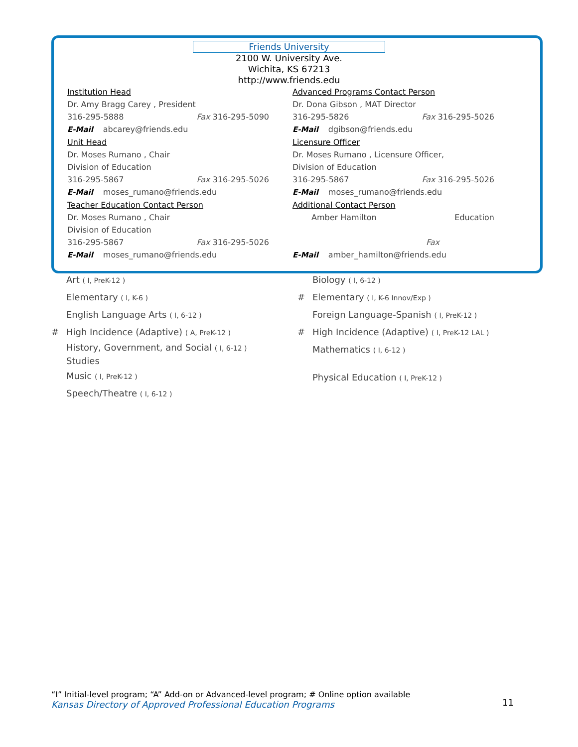Friends University
2100 W. University Ave.
Wichita, KS 67213
http://www.friends.edu
Institution Head
Dr. Amy Bragg Carey , President
316-295-5888 Fax 316-295-5090
E-Mail abcarey@friends.edu
Unit Head
Dr. Moses Rumano , Chair
Division of Education
316-295-5867 Fax 316-295-5026
E-Mail moses_rumano@friends.edu
Teacher Education Contact Person
Dr. Moses Rumano , Chair
Division of Education
316-295-5867 Fax 316-295-5026
E-Mail moses_rumano@friends.edu
Advanced Programs Contact Person
Dr. Dona Gibson , MAT Director
316-295-5826 Fax 316-295-5026
E-Mail dgibson@friends.edu
Licensure Officer
Dr. Moses Rumano , Licensure Officer,
Division of Education
316-295-5867 Fax 316-295-5026
E-Mail moses_rumano@friends.edu
Additional Contact Person
Amber Hamilton Education
Fax
E-Mail amber_hamilton@friends.edu
Art ( I, PreK-12 )
Elementary ( I, K-6 )
English Language Arts ( I, 6-12 )
# High Incidence (Adaptive) ( A, PreK-12 )
History, Government, and Social ( I, 6-12 )
Studies
Music ( I, PreK-12 )
Speech/Theatre ( I, 6-12 )
Biology ( I, 6-12 )
# Elementary ( I, K-6 Innov/Exp )
Foreign Language-Spanish ( I, PreK-12 )
# High Incidence (Adaptive) ( I, PreK-12 LAL )
Mathematics ( I, 6-12 )
Physical Education ( I, PreK-12 )
“I” Initial-level program; “A” Add-on or Advanced-level program; # Online option available
Kansas Directory of Approved Professional Education Programs
11